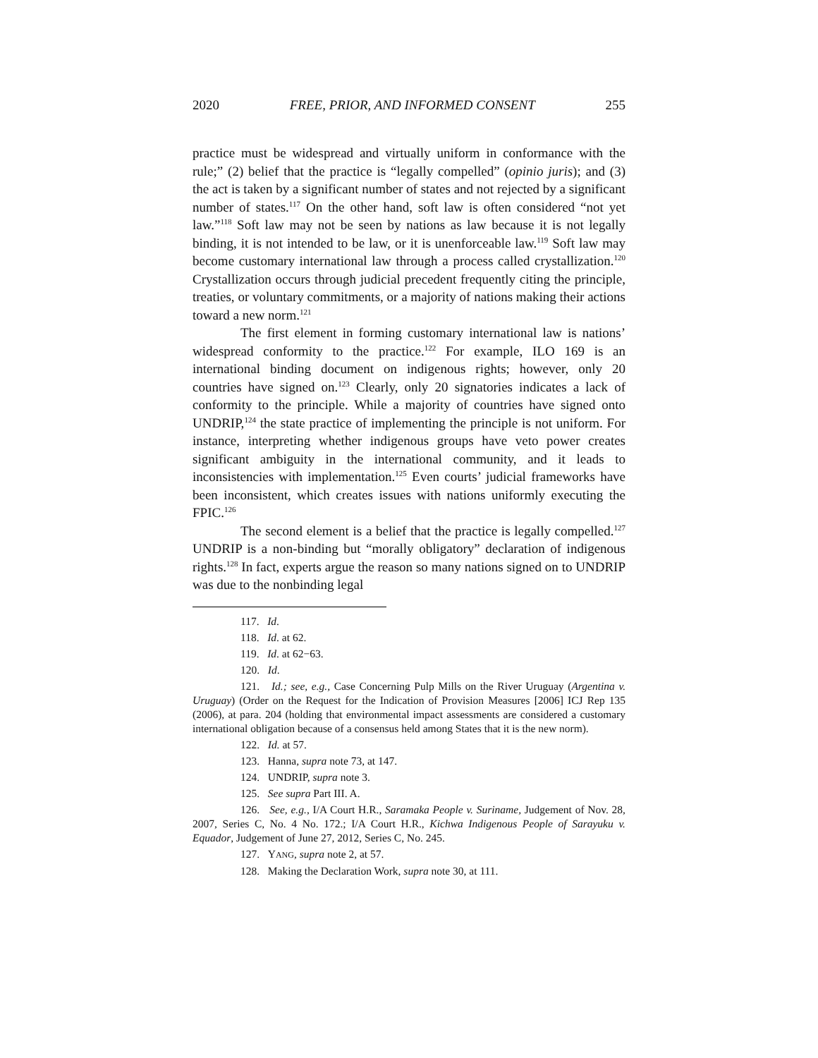2020 FREE, PRIOR, AND INFORMED CONSENT 255
practice must be widespread and virtually uniform in conformance with the rule;” (2) belief that the practice is “legally compelled” (opinio juris); and (3) the act is taken by a significant number of states and not rejected by a significant number of states.<sup>117</sup> On the other hand, soft law is often considered “not yet law.”<sup>118</sup> Soft law may not be seen by nations as law because it is not legally binding, it is not intended to be law, or it is unenforceable law.<sup>119</sup> Soft law may become customary international law through a process called crystallization.<sup>120</sup> Crystallization occurs through judicial precedent frequently citing the principle, treaties, or voluntary commitments, or a majority of nations making their actions toward a new norm.<sup>121</sup>
The first element in forming customary international law is nations’ widespread conformity to the practice.<sup>122</sup> For example, ILO 169 is an international binding document on indigenous rights; however, only 20 countries have signed on.<sup>123</sup> Clearly, only 20 signatories indicates a lack of conformity to the principle. While a majority of countries have signed onto UNDRIP,<sup>124</sup> the state practice of implementing the principle is not uniform. For instance, interpreting whether indigenous groups have veto power creates significant ambiguity in the international community, and it leads to inconsistencies with implementation.<sup>125</sup> Even courts’ judicial frameworks have been inconsistent, which creates issues with nations uniformly executing the FPIC.<sup>126</sup>
The second element is a belief that the practice is legally compelled.<sup>127</sup> UNDRIP is a non-binding but “morally obligatory” declaration of indigenous rights.<sup>128</sup> In fact, experts argue the reason so many nations signed on to UNDRIP was due to the nonbinding legal
117. Id.
118. Id. at 62.
119. Id. at 62−63.
120. Id.
121. Id.; see, e.g., Case Concerning Pulp Mills on the River Uruguay (Argentina v. Uruguay) (Order on the Request for the Indication of Provision Measures [2006] ICJ Rep 135 (2006), at para. 204 (holding that environmental impact assessments are considered a customary international obligation because of a consensus held among States that it is the new norm).
122. Id. at 57.
123. Hanna, supra note 73, at 147.
124. UNDRIP, supra note 3.
125. See supra Part III. A.
126. See, e.g., I/A Court H.R., Saramaka People v. Suriname, Judgement of Nov. 28, 2007, Series C, No. 4 No. 172.; I/A Court H.R., Kichwa Indigenous People of Sarayuku v. Equador, Judgement of June 27, 2012, Series C, No. 245.
127. YANG, supra note 2, at 57.
128. Making the Declaration Work, supra note 30, at 111.